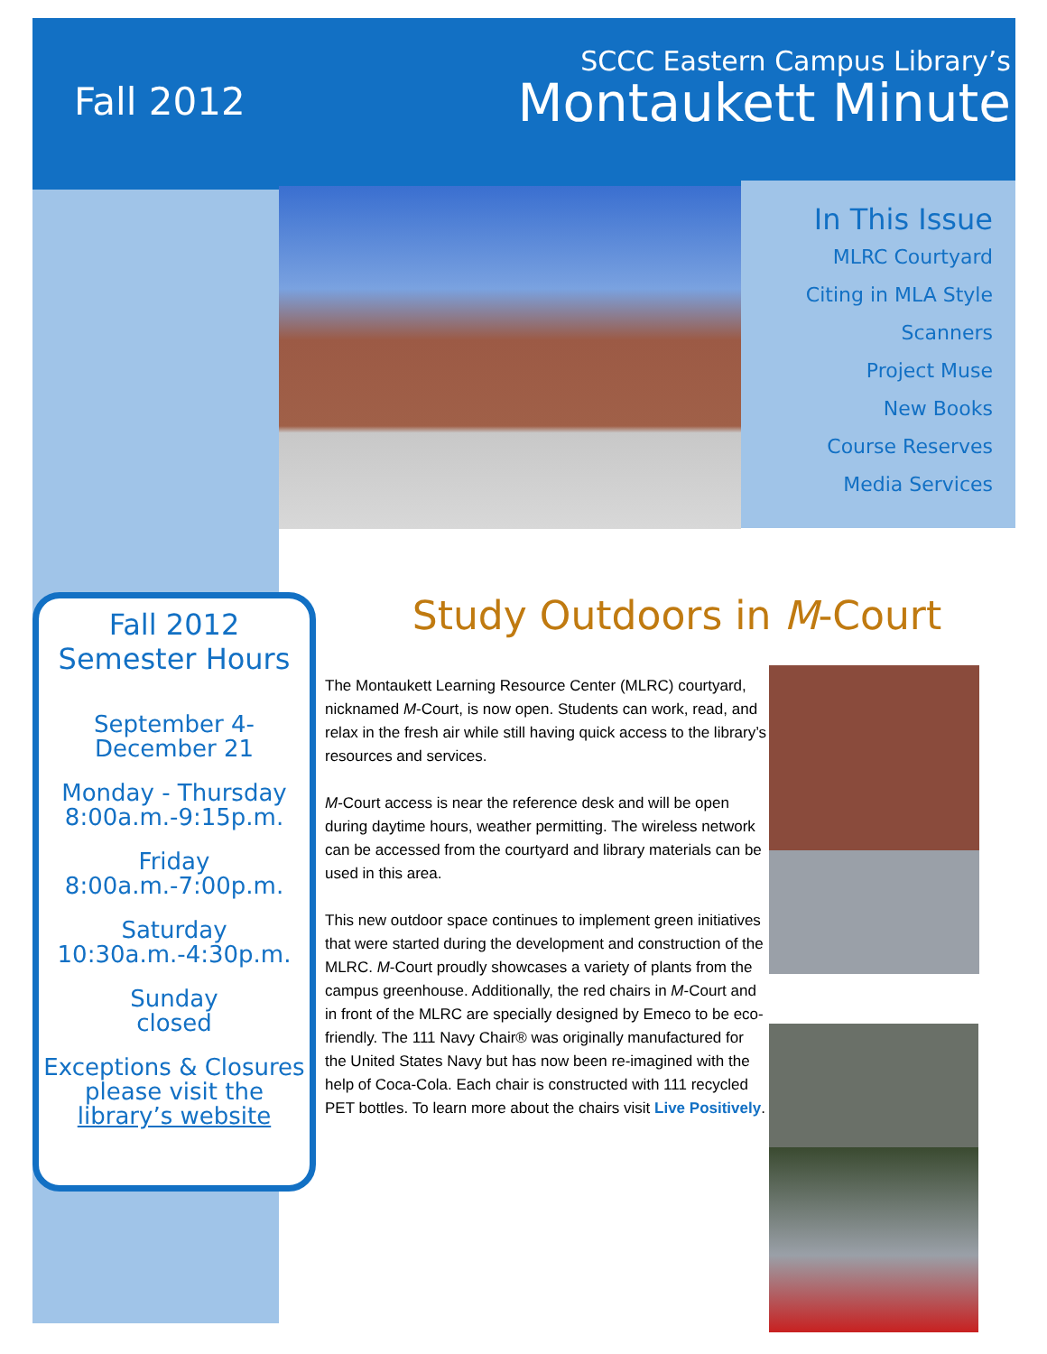Fall 2012
SCCC Eastern Campus Library’s
Montaukett Minute
In This Issue
MLRC Courtyard
Citing in MLA Style
Scanners
Project Muse
New Books
Course Reserves
Media Services
Fall 2012
Semester Hours
September 4-
December 21
Monday - Thursday
8:00a.m.-9:15p.m.
Friday
8:00a.m.-7:00p.m.
Saturday
10:30a.m.-4:30p.m.
Sunday
closed
Exceptions & Closures
please visit the
library’s website
Study Outdoors in M-Court
The Montaukett Learning Resource Center (MLRC) courtyard, nicknamed M-Court, is now open. Students can work, read, and relax in the fresh air while still having quick access to the library’s resources and services.
M-Court access is near the reference desk and will be open during daytime hours, weather permitting. The wireless network can be accessed from the courtyard and library materials can be used in this area.
This new outdoor space continues to implement green initiatives that were started during the development and construction of the MLRC. M-Court proudly showcases a variety of plants from the campus greenhouse. Additionally, the red chairs in M-Court and in front of the MLRC are specially designed by Emeco to be eco-friendly. The 111 Navy Chair® was originally manufactured for the United States Navy but has now been re-imagined with the help of Coca-Cola. Each chair is constructed with 111 recycled PET bottles. To learn more about the chairs visit Live Positively.